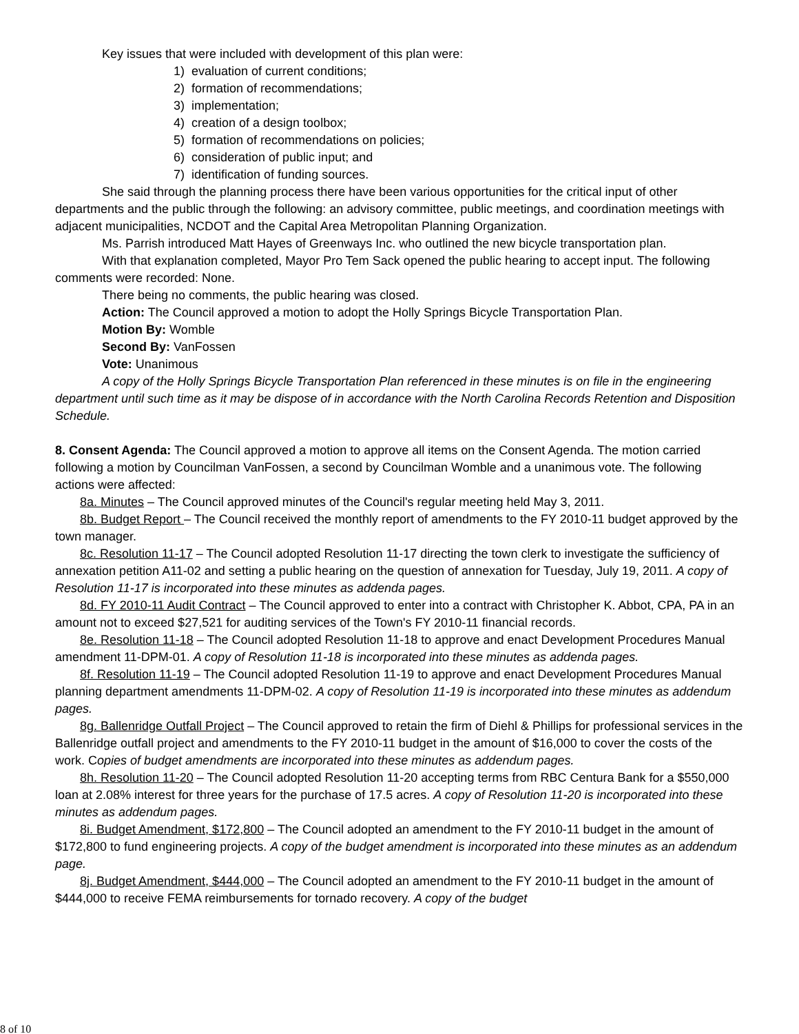Key issues that were included with development of this plan were:
1) evaluation of current conditions;
2) formation of recommendations;
3) implementation;
4) creation of a design toolbox;
5) formation of recommendations on policies;
6) consideration of public input; and
7) identification of funding sources.
She said through the planning process there have been various opportunities for the critical input of other departments and the public through the following: an advisory committee, public meetings, and coordination meetings with adjacent municipalities, NCDOT and the Capital Area Metropolitan Planning Organization.
Ms. Parrish introduced Matt Hayes of Greenways Inc. who outlined the new bicycle transportation plan.
With that explanation completed, Mayor Pro Tem Sack opened the public hearing to accept input. The following comments were recorded: None.
There being no comments, the public hearing was closed.
Action: The Council approved a motion to adopt the Holly Springs Bicycle Transportation Plan.
Motion By: Womble
Second By: VanFossen
Vote: Unanimous
A copy of the Holly Springs Bicycle Transportation Plan referenced in these minutes is on file in the engineering department until such time as it may be dispose of in accordance with the North Carolina Records Retention and Disposition Schedule.
8. Consent Agenda: The Council approved a motion to approve all items on the Consent Agenda. The motion carried following a motion by Councilman VanFossen, a second by Councilman Womble and a unanimous vote. The following actions were affected:
8a. Minutes – The Council approved minutes of the Council's regular meeting held May 3, 2011.
8b. Budget Report – The Council received the monthly report of amendments to the FY 2010-11 budget approved by the town manager.
8c. Resolution 11-17 – The Council adopted Resolution 11-17 directing the town clerk to investigate the sufficiency of annexation petition A11-02 and setting a public hearing on the question of annexation for Tuesday, July 19, 2011. A copy of Resolution 11-17 is incorporated into these minutes as addenda pages.
8d. FY 2010-11 Audit Contract – The Council approved to enter into a contract with Christopher K. Abbot, CPA, PA in an amount not to exceed $27,521 for auditing services of the Town's FY 2010-11 financial records.
8e. Resolution 11-18 – The Council adopted Resolution 11-18 to approve and enact Development Procedures Manual amendment 11-DPM-01. A copy of Resolution 11-18 is incorporated into these minutes as addenda pages.
8f. Resolution 11-19 – The Council adopted Resolution 11-19 to approve and enact Development Procedures Manual planning department amendments 11-DPM-02. A copy of Resolution 11-19 is incorporated into these minutes as addendum pages.
8g. Ballenridge Outfall Project – The Council approved to retain the firm of Diehl & Phillips for professional services in the Ballenridge outfall project and amendments to the FY 2010-11 budget in the amount of $16,000 to cover the costs of the work. Copies of budget amendments are incorporated into these minutes as addendum pages.
8h. Resolution 11-20 – The Council adopted Resolution 11-20 accepting terms from RBC Centura Bank for a $550,000 loan at 2.08% interest for three years for the purchase of 17.5 acres. A copy of Resolution 11-20 is incorporated into these minutes as addendum pages.
8i. Budget Amendment, $172,800 – The Council adopted an amendment to the FY 2010-11 budget in the amount of $172,800 to fund engineering projects. A copy of the budget amendment is incorporated into these minutes as an addendum page.
8j. Budget Amendment, $444,000 – The Council adopted an amendment to the FY 2010-11 budget in the amount of $444,000 to receive FEMA reimbursements for tornado recovery. A copy of the budget
8 of 10